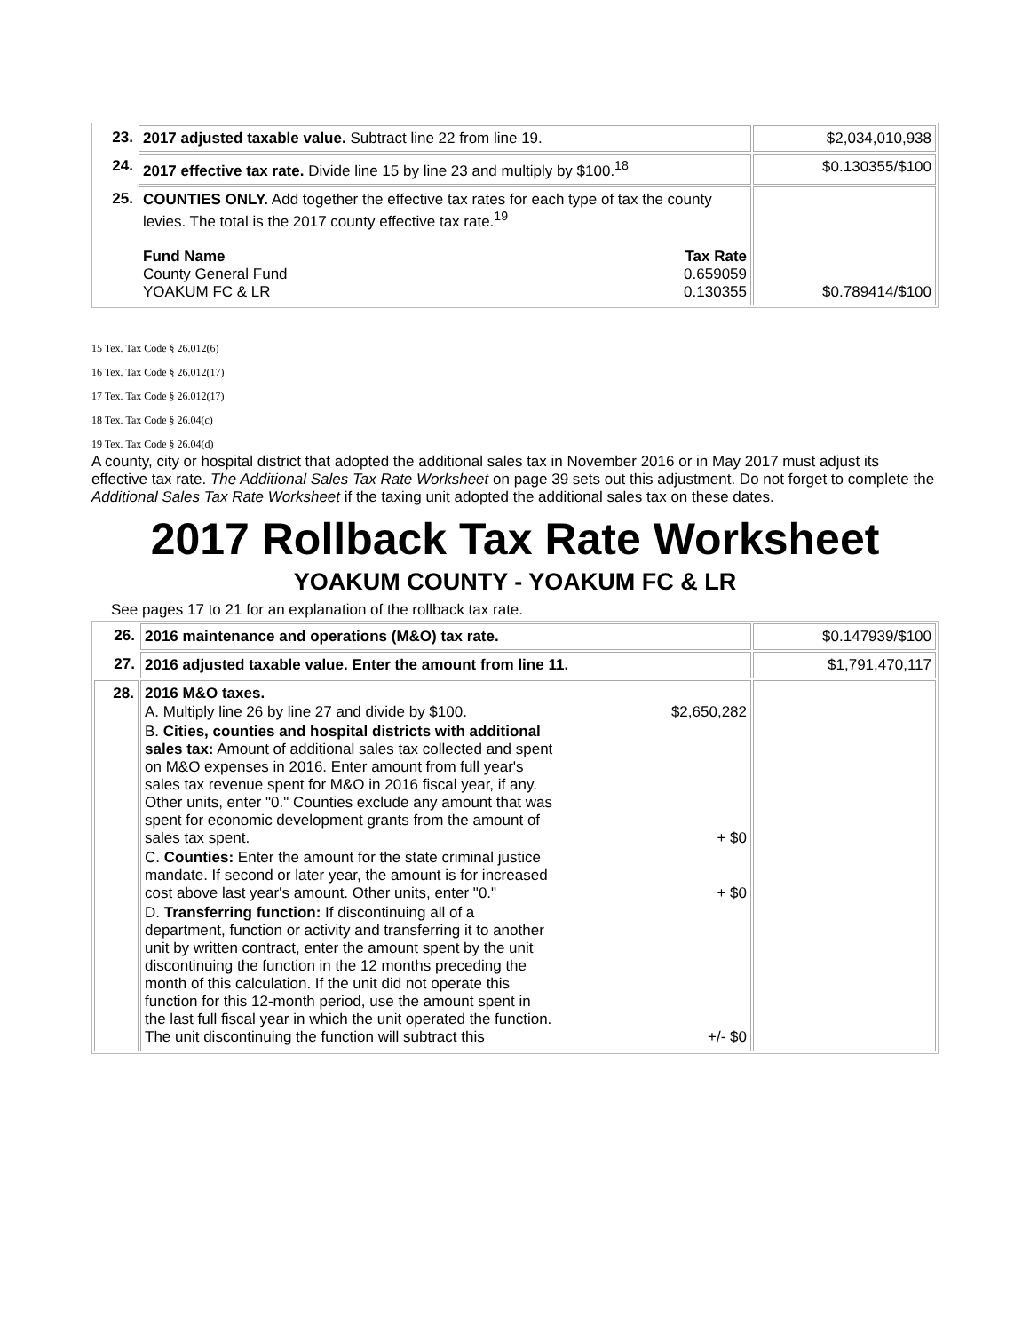| 23. | 2017 adjusted taxable value. Subtract line 22 from line 19. | $2,034,010,938 |
| 24. | 2017 effective tax rate. Divide line 15 by line 23 and multiply by $100.<sup>18</sup> | $0.130355/$100 |
| 25. | COUNTIES ONLY. Add together the effective tax rates for each type of tax the county levies. The total is the 2017 county effective tax rate.<sup>19</sup> / Fund Name / Tax Rate / / County General Fund / 0.659059 / / YOAKUM FC & LR / 0.130355 / | $0.789414/$100 |
15 Tex. Tax Code § 26.012(6)
16 Tex. Tax Code § 26.012(17)
17 Tex. Tax Code § 26.012(17)
18 Tex. Tax Code § 26.04(c)
19 Tex. Tax Code § 26.04(d)
A county, city or hospital district that adopted the additional sales tax in November 2016 or in May 2017 must adjust its effective tax rate. The Additional Sales Tax Rate Worksheet on page 39 sets out this adjustment. Do not forget to complete the Additional Sales Tax Rate Worksheet if the taxing unit adopted the additional sales tax on these dates.
2017 Rollback Tax Rate Worksheet
YOAKUM COUNTY - YOAKUM FC & LR
See pages 17 to 21 for an explanation of the rollback tax rate.
| 26. | 2016 maintenance and operations (M&O) tax rate. | $0.147939/$100 |
| 27. | 2016 adjusted taxable value. Enter the amount from line 11. | $1,791,470,117 |
| 28. | 2016 M&O taxes. / A. Multiply line 26 by line 27 and divide by $100. / $2,650,282 / / B. Cities, counties and hospital districts with additional sales tax: Amount of additional sales tax collected and spent on M&O expenses in 2016. Enter amount from full year's sales tax revenue spent for M&O in 2016 fiscal year, if any. Other units, enter "0." Counties exclude any amount that was spent for economic development grants from the amount of sales tax spent. / + $0 / / C. Counties: Enter the amount for the state criminal justice mandate. If second or later year, the amount is for increased cost above last year's amount. Other units, enter "0." / + $0 / / D. Transferring function: If discontinuing all of a department, function or activity and transferring it to another unit by written contract, enter the amount spent by the unit discontinuing the function in the 12 months preceding the month of this calculation. If the unit did not operate this function for this 12-month period, use the amount spent in the last full fiscal year in which the unit operated the function. The unit discontinuing the function will subtract this / +/- $0 / | |